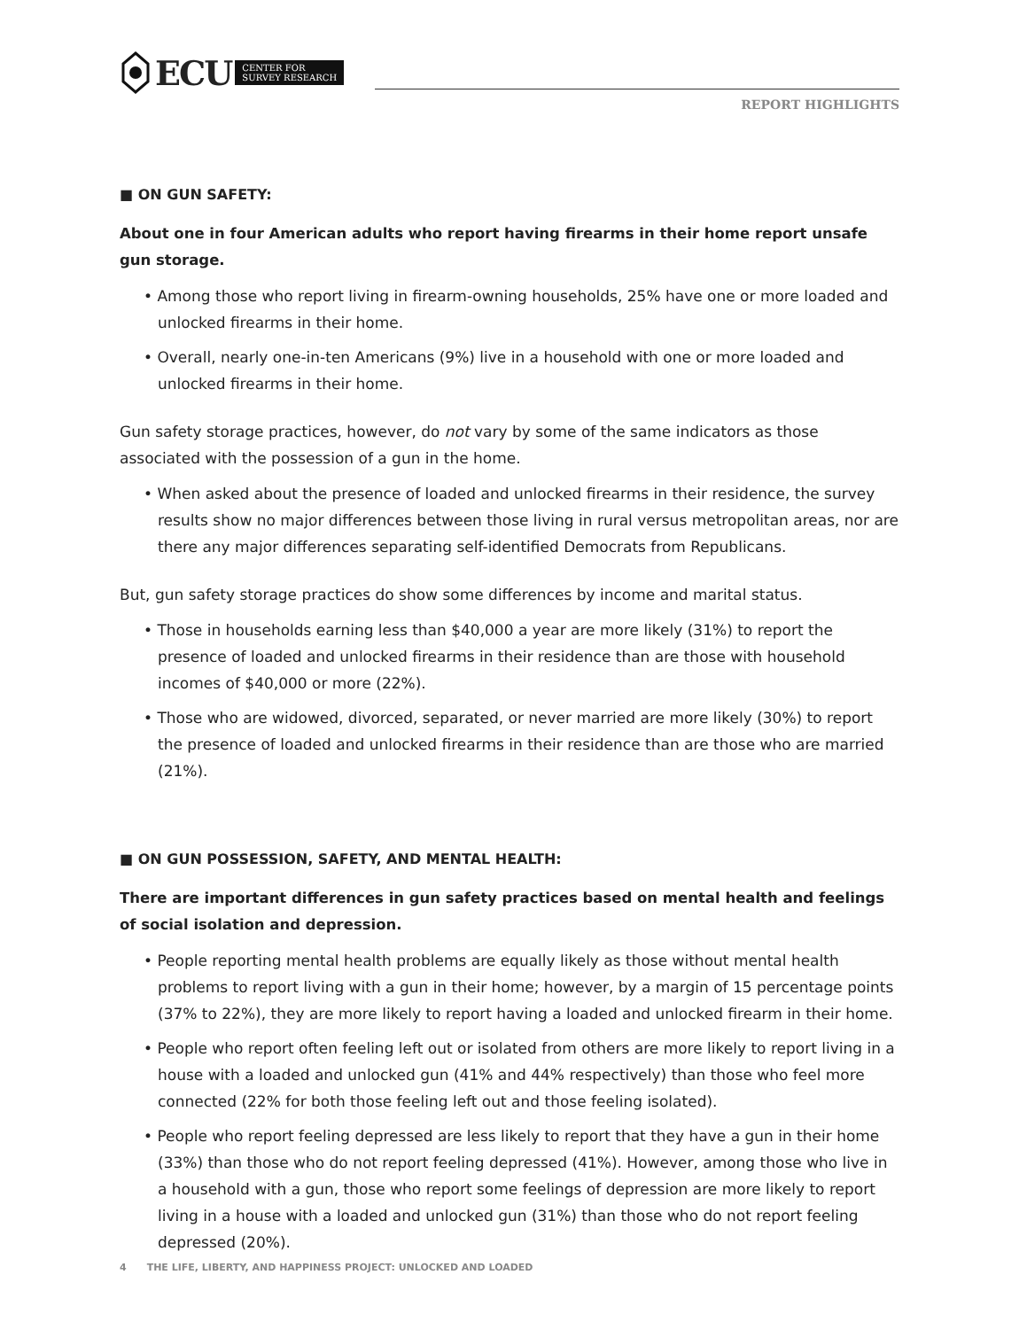ECU CENTER FOR
SURVEY RESEARCH
REPORT HIGHLIGHTS
■ ON GUN SAFETY:
About one in four American adults who report having firearms in their home report unsafe gun storage.
• Among those who report living in firearm-owning households, 25% have one or more loaded and unlocked firearms in their home.
• Overall, nearly one-in-ten Americans (9%) live in a household with one or more loaded and unlocked firearms in their home.
Gun safety storage practices, however, do not vary by some of the same indicators as those associated with the possession of a gun in the home.
• When asked about the presence of loaded and unlocked firearms in their residence, the survey results show no major differences between those living in rural versus metropolitan areas, nor are there any major differences separating self-identified Democrats from Republicans.
But, gun safety storage practices do show some differences by income and marital status.
• Those in households earning less than $40,000 a year are more likely (31%) to report the presence of loaded and unlocked firearms in their residence than are those with household incomes of $40,000 or more (22%).
• Those who are widowed, divorced, separated, or never married are more likely (30%) to report the presence of loaded and unlocked firearms in their residence than are those who are married (21%).
■ ON GUN POSSESSION, SAFETY, AND MENTAL HEALTH:
There are important differences in gun safety practices based on mental health and feelings of social isolation and depression.
• People reporting mental health problems are equally likely as those without mental health problems to report living with a gun in their home; however, by a margin of 15 percentage points (37% to 22%), they are more likely to report having a loaded and unlocked firearm in their home.
• People who report often feeling left out or isolated from others are more likely to report living in a house with a loaded and unlocked gun (41% and 44% respectively) than those who feel more connected (22% for both those feeling left out and those feeling isolated).
• People who report feeling depressed are less likely to report that they have a gun in their home (33%) than those who do not report feeling depressed (41%). However, among those who live in a household with a gun, those who report some feelings of depression are more likely to report living in a house with a loaded and unlocked gun (31%) than those who do not report feeling depressed (20%).
4 THE LIFE, LIBERTY, AND HAPPINESS PROJECT: UNLOCKED AND LOADED